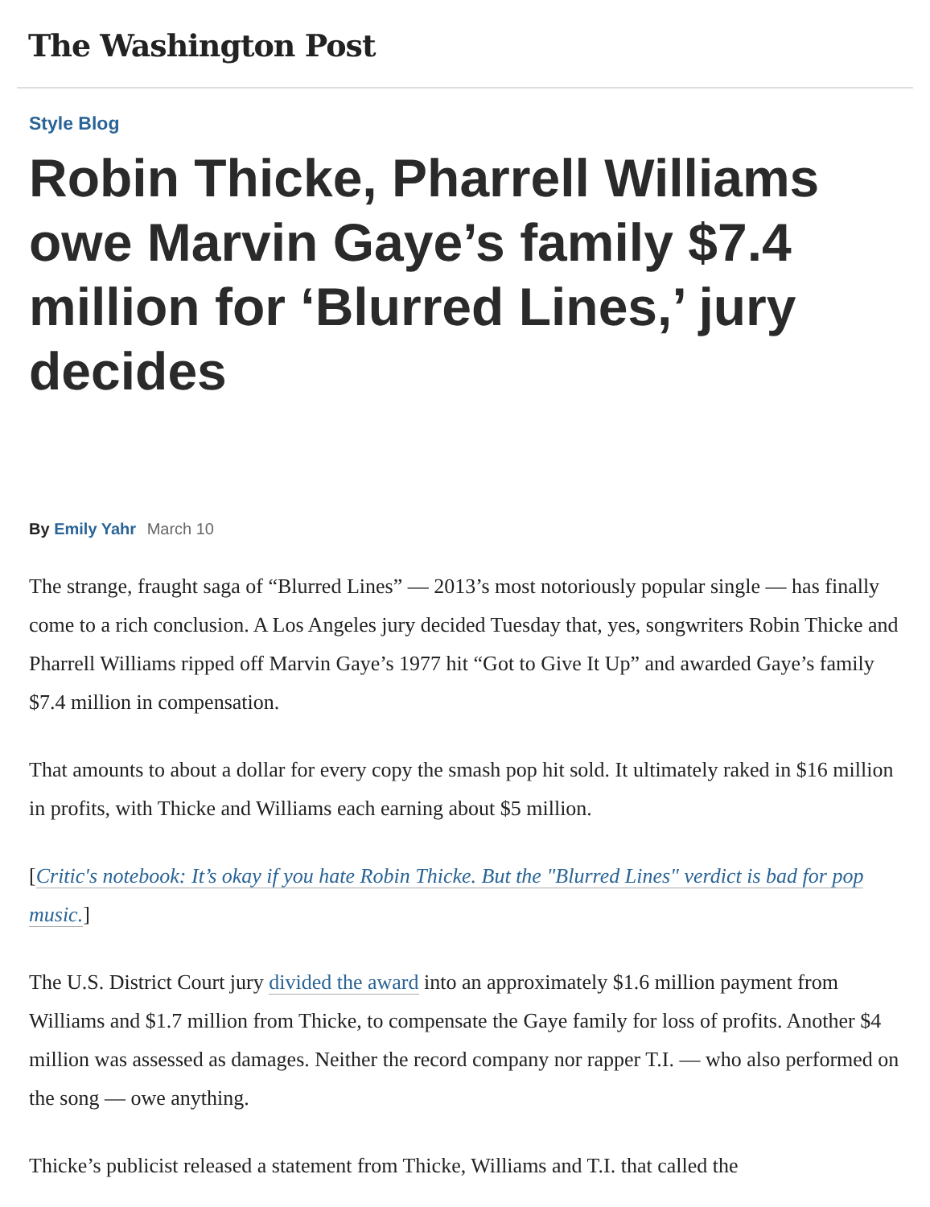The Washington Post
Style Blog
Robin Thicke, Pharrell Williams owe Marvin Gaye’s family $7.4 million for ‘Blurred Lines,’ jury decides
By Emily Yahr March 10
The strange, fraught saga of “Blurred Lines” — 2013’s most notoriously popular single — has finally come to a rich conclusion. A Los Angeles jury decided Tuesday that, yes, songwriters Robin Thicke and Pharrell Williams ripped off Marvin Gaye’s 1977 hit “Got to Give It Up” and awarded Gaye’s family $7.4 million in compensation.
That amounts to about a dollar for every copy the smash pop hit sold. It ultimately raked in $16 million in profits, with Thicke and Williams each earning about $5 million.
[Critic's notebook: It’s okay if you hate Robin Thicke. But the "Blurred Lines" verdict is bad for pop music.]
The U.S. District Court jury divided the award into an approximately $1.6 million payment from Williams and $1.7 million from Thicke, to compensate the Gaye family for loss of profits. Another $4 million was assessed as damages. Neither the record company nor rapper T.I. — who also performed on the song — owe anything.
Thicke’s publicist released a statement from Thicke, Williams and T.I. that called the